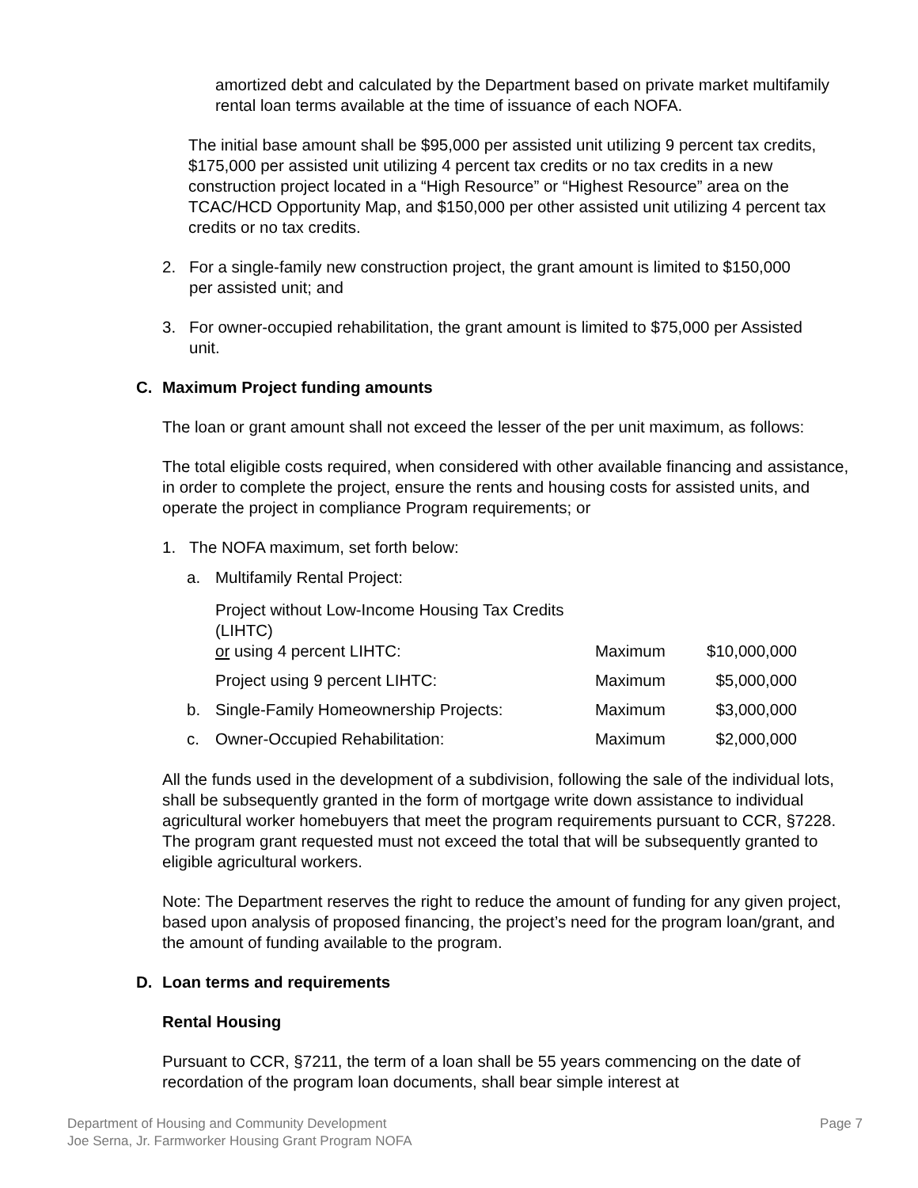amortized debt and calculated by the Department based on private market multifamily rental loan terms available at the time of issuance of each NOFA.
The initial base amount shall be $95,000 per assisted unit utilizing 9 percent tax credits, $175,000 per assisted unit utilizing 4 percent tax credits or no tax credits in a new construction project located in a “High Resource” or “Highest Resource” area on the TCAC/HCD Opportunity Map, and $150,000 per other assisted unit utilizing 4 percent tax credits or no tax credits.
2. For a single-family new construction project, the grant amount is limited to $150,000 per assisted unit; and
3. For owner-occupied rehabilitation, the grant amount is limited to $75,000 per Assisted unit.
C. Maximum Project funding amounts
The loan or grant amount shall not exceed the lesser of the per unit maximum, as follows:
The total eligible costs required, when considered with other available financing and assistance, in order to complete the project, ensure the rents and housing costs for assisted units, and operate the project in compliance Program requirements; or
1. The NOFA maximum, set forth below:
| a. | Multifamily Rental Project: | | |
| | Project without Low-Income Housing Tax Credits (LIHTC) or using 4 percent LIHTC: | Maximum | $10,000,000 |
| | Project using 9 percent LIHTC: | Maximum | $5,000,000 |
| b. | Single-Family Homeownership Projects: | Maximum | $3,000,000 |
| c. | Owner-Occupied Rehabilitation: | Maximum | $2,000,000 |
All the funds used in the development of a subdivision, following the sale of the individual lots, shall be subsequently granted in the form of mortgage write down assistance to individual agricultural worker homebuyers that meet the program requirements pursuant to CCR, §7228. The program grant requested must not exceed the total that will be subsequently granted to eligible agricultural workers.
Note: The Department reserves the right to reduce the amount of funding for any given project, based upon analysis of proposed financing, the project’s need for the program loan/grant, and the amount of funding available to the program.
D. Loan terms and requirements
Rental Housing
Pursuant to CCR, §7211, the term of a loan shall be 55 years commencing on the date of recordation of the program loan documents, shall bear simple interest at
Department of Housing and Community Development
Joe Serna, Jr. Farmworker Housing Grant Program NOFA
Page 7